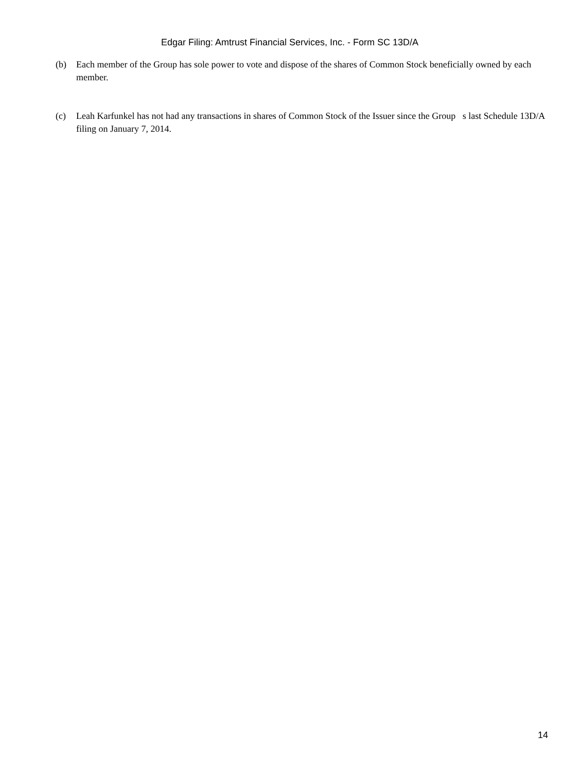Edgar Filing: Amtrust Financial Services, Inc. - Form SC 13D/A
(b) Each member of the Group has sole power to vote and dispose of the shares of Common Stock beneficially owned by each member.
(c) Leah Karfunkel has not had any transactions in shares of Common Stock of the Issuer since the Group s last Schedule 13D/A filing on January 7, 2014.
14